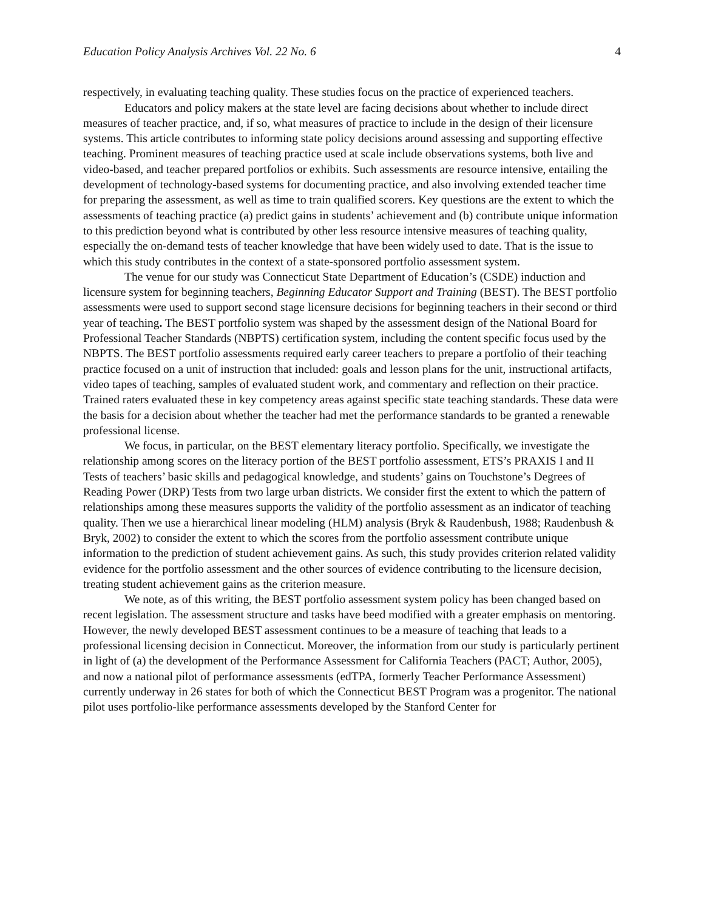Education Policy Analysis Archives Vol. 22 No. 6 4
respectively, in evaluating teaching quality. These studies focus on the practice of experienced teachers.
Educators and policy makers at the state level are facing decisions about whether to include direct measures of teacher practice, and, if so, what measures of practice to include in the design of their licensure systems. This article contributes to informing state policy decisions around assessing and supporting effective teaching. Prominent measures of teaching practice used at scale include observations systems, both live and video-based, and teacher prepared portfolios or exhibits. Such assessments are resource intensive, entailing the development of technology-based systems for documenting practice, and also involving extended teacher time for preparing the assessment, as well as time to train qualified scorers. Key questions are the extent to which the assessments of teaching practice (a) predict gains in students’ achievement and (b) contribute unique information to this prediction beyond what is contributed by other less resource intensive measures of teaching quality, especially the on-demand tests of teacher knowledge that have been widely used to date. That is the issue to which this study contributes in the context of a state-sponsored portfolio assessment system.
The venue for our study was Connecticut State Department of Education’s (CSDE) induction and licensure system for beginning teachers, Beginning Educator Support and Training (BEST). The BEST portfolio assessments were used to support second stage licensure decisions for beginning teachers in their second or third year of teaching. The BEST portfolio system was shaped by the assessment design of the National Board for Professional Teacher Standards (NBPTS) certification system, including the content specific focus used by the NBPTS. The BEST portfolio assessments required early career teachers to prepare a portfolio of their teaching practice focused on a unit of instruction that included: goals and lesson plans for the unit, instructional artifacts, video tapes of teaching, samples of evaluated student work, and commentary and reflection on their practice. Trained raters evaluated these in key competency areas against specific state teaching standards. These data were the basis for a decision about whether the teacher had met the performance standards to be granted a renewable professional license.
We focus, in particular, on the BEST elementary literacy portfolio. Specifically, we investigate the relationship among scores on the literacy portion of the BEST portfolio assessment, ETS’s PRAXIS I and II Tests of teachers’ basic skills and pedagogical knowledge, and students’ gains on Touchstone’s Degrees of Reading Power (DRP) Tests from two large urban districts. We consider first the extent to which the pattern of relationships among these measures supports the validity of the portfolio assessment as an indicator of teaching quality. Then we use a hierarchical linear modeling (HLM) analysis (Bryk & Raudenbush, 1988; Raudenbush & Bryk, 2002) to consider the extent to which the scores from the portfolio assessment contribute unique information to the prediction of student achievement gains. As such, this study provides criterion related validity evidence for the portfolio assessment and the other sources of evidence contributing to the licensure decision, treating student achievement gains as the criterion measure.
We note, as of this writing, the BEST portfolio assessment system policy has been changed based on recent legislation. The assessment structure and tasks have beed modified with a greater emphasis on mentoring. However, the newly developed BEST assessment continues to be a measure of teaching that leads to a professional licensing decision in Connecticut. Moreover, the information from our study is particularly pertinent in light of (a) the development of the Performance Assessment for California Teachers (PACT; Author, 2005), and now a national pilot of performance assessments (edTPA, formerly Teacher Performance Assessment) currently underway in 26 states for both of which the Connecticut BEST Program was a progenitor. The national pilot uses portfolio-like performance assessments developed by the Stanford Center for